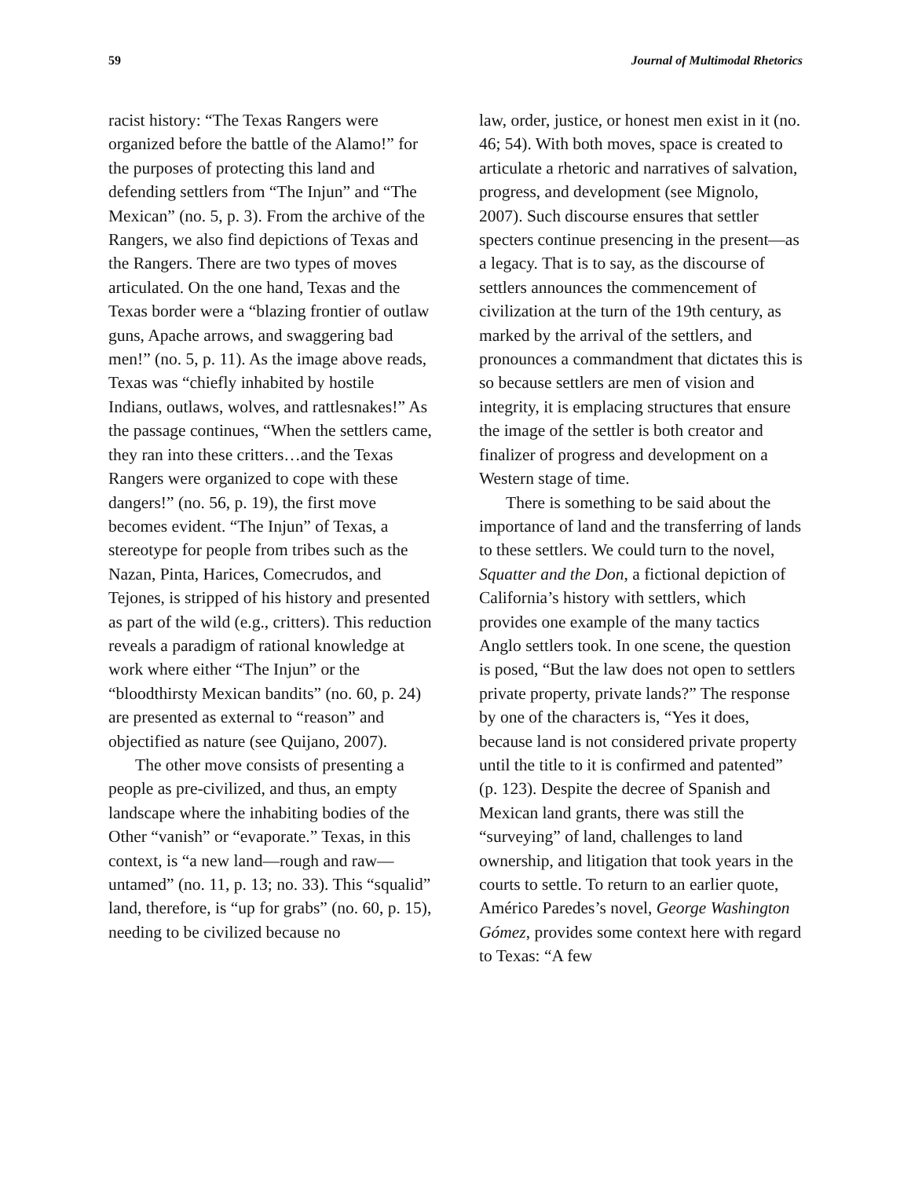59 Journal of Multimodal Rhetorics
racist history: “The Texas Rangers were organized before the battle of the Alamo!” for the purposes of protecting this land and defending settlers from “The Injun” and “The Mexican” (no. 5, p. 3). From the archive of the Rangers, we also find depictions of Texas and the Rangers. There are two types of moves articulated. On the one hand, Texas and the Texas border were a “blazing frontier of outlaw guns, Apache arrows, and swaggering bad men!” (no. 5, p. 11). As the image above reads, Texas was “chiefly inhabited by hostile Indians, outlaws, wolves, and rattlesnakes!” As the passage continues, “When the settlers came, they ran into these critters…and the Texas Rangers were organized to cope with these dangers!” (no. 56, p. 19), the first move becomes evident. “The Injun” of Texas, a stereotype for people from tribes such as the Nazan, Pinta, Harices, Comecrudos, and Tejones, is stripped of his history and presented as part of the wild (e.g., critters). This reduction reveals a paradigm of rational knowledge at work where either “The Injun” or the “bloodthirsty Mexican bandits” (no. 60, p. 24) are presented as external to “reason” and objectified as nature (see Quijano, 2007).
The other move consists of presenting a people as pre-civilized, and thus, an empty landscape where the inhabiting bodies of the Other “vanish” or “evaporate.” Texas, in this context, is “a new land—rough and raw—untamed” (no. 11, p. 13; no. 33). This “squalid” land, therefore, is “up for grabs” (no. 60, p. 15), needing to be civilized because no
law, order, justice, or honest men exist in it (no. 46; 54). With both moves, space is created to articulate a rhetoric and narratives of salvation, progress, and development (see Mignolo, 2007). Such discourse ensures that settler specters continue presencing in the present—as a legacy. That is to say, as the discourse of settlers announces the commencement of civilization at the turn of the 19th century, as marked by the arrival of the settlers, and pronounces a commandment that dictates this is so because settlers are men of vision and integrity, it is emplacing structures that ensure the image of the settler is both creator and finalizer of progress and development on a Western stage of time.
There is something to be said about the importance of land and the transferring of lands to these settlers. We could turn to the novel, Squatter and the Don, a fictional depiction of California’s history with settlers, which provides one example of the many tactics Anglo settlers took. In one scene, the question is posed, “But the law does not open to settlers private property, private lands?” The response by one of the characters is, “Yes it does, because land is not considered private property until the title to it is confirmed and patented” (p. 123). Despite the decree of Spanish and Mexican land grants, there was still the “surveying” of land, challenges to land ownership, and litigation that took years in the courts to settle. To return to an earlier quote, Américo Paredes’s novel, George Washington Gómez, provides some context here with regard to Texas: “A few